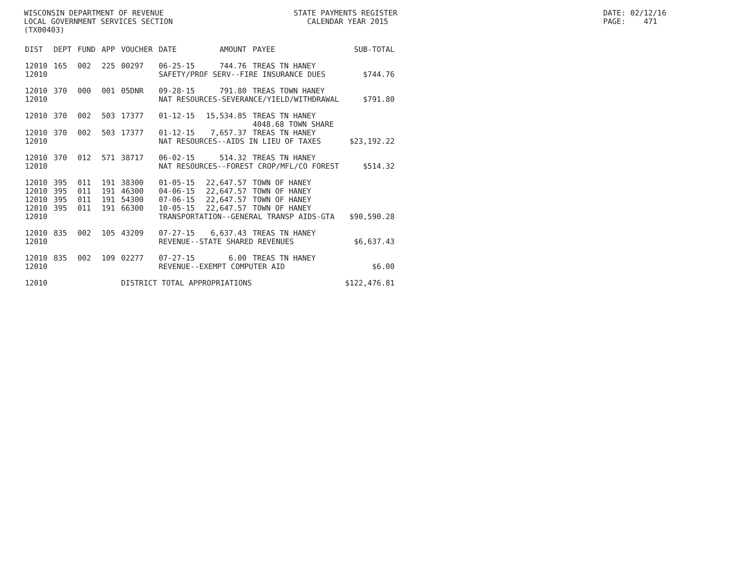WISCONSIN DEPARTMENT OF REVENUE LOCAL GOVERNMENT SERVICES SECTION (TX00403)
STATE PAYMENTS REGISTER CALENDAR YEAR 2015
DATE: 02/12/16 PAGE: 471
| DIST | DEPT | FUND | APP | VOUCHER | DATE | AMOUNT | PAYEE | SUB-TOTAL |
| --- | --- | --- | --- | --- | --- | --- | --- | --- |
| 12010 | 165 | 002 | 225 | 00297 | 06-25-15 | 744.76 | TREAS TN HANEY | |
| 12010 | | | | | SAFETY/PROF SERV--FIRE INSURANCE DUES | | | $744.76 |
| 12010 | 370 | 000 | 001 | 05DNR | 09-28-15 | 791.80 | TREAS TOWN HANEY | |
| 12010 | | | | | NAT RESOURCES-SEVERANCE/YIELD/WITHDRAWAL | | | $791.80 |
| 12010 | 370 | 002 | 503 | 17377 | 01-12-15 | 15,534.85 | TREAS TN HANEY 4048.68 TOWN SHARE | |
| 12010 | 370 | 002 | 503 | 17377 | 01-12-15 | 7,657.37 | TREAS TN HANEY | |
| 12010 | | | | | NAT RESOURCES--AIDS IN LIEU OF TAXES | | | $23,192.22 |
| 12010 | 370 | 012 | 571 | 38717 | 06-02-15 | 514.32 | TREAS TN HANEY | |
| 12010 | | | | | NAT RESOURCES--FOREST CROP/MFL/CO FOREST | | | $514.32 |
| 12010 | 395 | 011 | 191 | 38300 | 01-05-15 | 22,647.57 | TOWN OF HANEY | |
| 12010 | 395 | 011 | 191 | 46300 | 04-06-15 | 22,647.57 | TOWN OF HANEY | |
| 12010 | 395 | 011 | 191 | 54300 | 07-06-15 | 22,647.57 | TOWN OF HANEY | |
| 12010 | 395 | 011 | 191 | 66300 | 10-05-15 | 22,647.57 | TOWN OF HANEY | |
| 12010 | | | | | TRANSPORTATION--GENERAL TRANSP AIDS-GTA | | | $90,590.28 |
| 12010 | 835 | 002 | 105 | 43209 | 07-27-15 | 6,637.43 | TREAS TN HANEY | |
| 12010 | | | | | REVENUE--STATE SHARED REVENUES | | | $6,637.43 |
| 12010 | 835 | 002 | 109 | 02277 | 07-27-15 | 6.00 | TREAS TN HANEY | |
| 12010 | | | | | REVENUE--EXEMPT COMPUTER AID | | | $6.00 |
| 12010 | | | | DISTRICT TOTAL APPROPRIATIONS | | | | $122,476.81 |